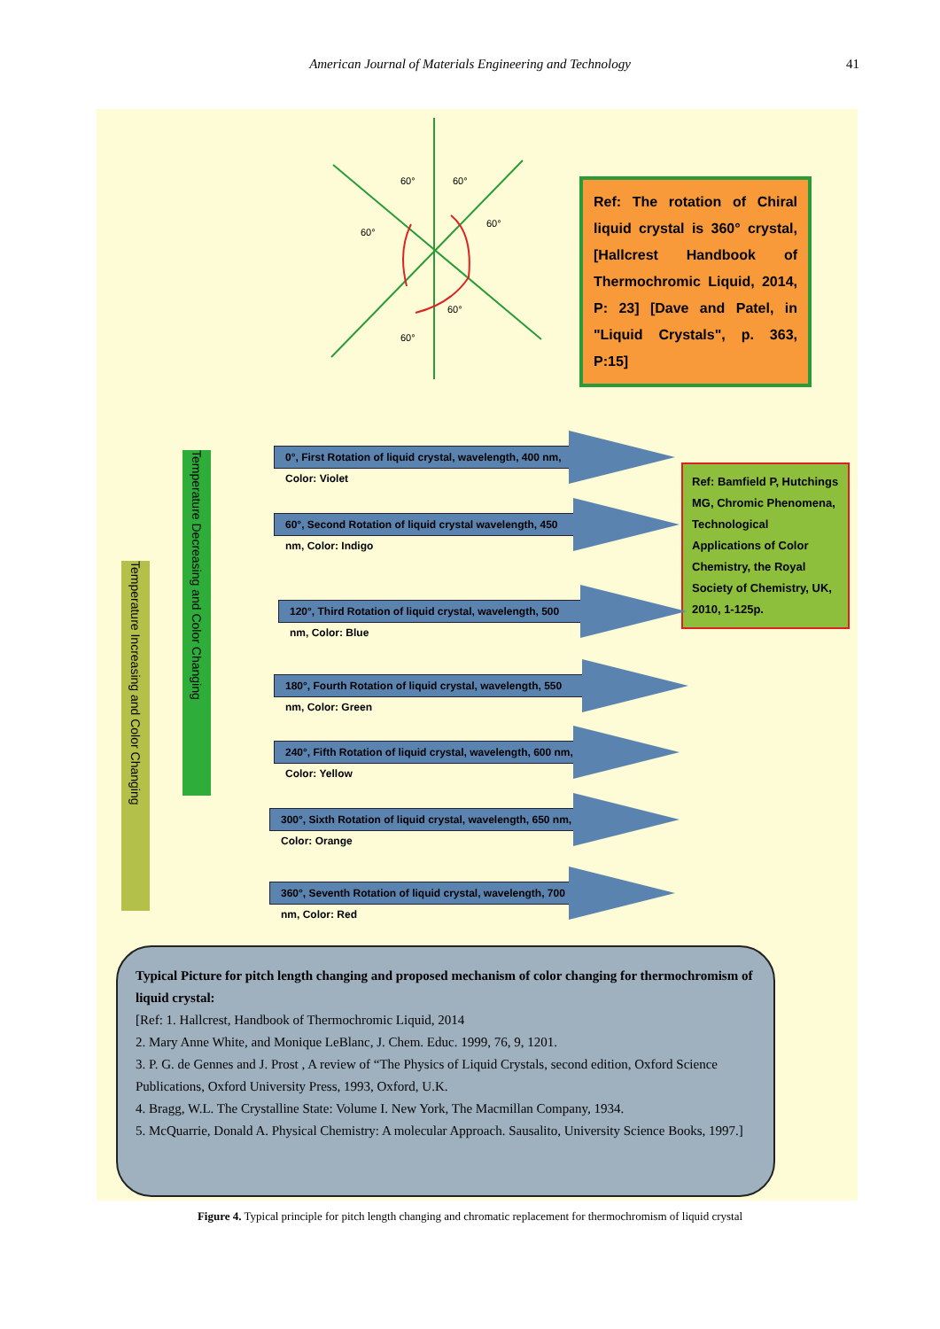American Journal of Materials Engineering and Technology 41
60°
60°
60°
60°
60°
60°
Ref: The rotation of Chiral liquid crystal is 360° crystal, [Hallcrest Handbook of Thermochromic Liquid, 2014, P: 23] [Dave and Patel, in "Liquid Crystals", p. 363, P:15]
Temperature Increasing and Color Changing
Temperature Decreasing and Color Changing
0°, First Rotation of liquid crystal, wavelength, 400 nm, Color: Violet
Ref: Bamfield P, Hutchings MG, Chromic Phenomena, Technological Applications of Color Chemistry, the Royal Society of Chemistry, UK, 2010, 1-125p.
60°, Second Rotation of liquid crystal wavelength, 450 nm, Color: Indigo
120°, Third Rotation of liquid crystal, wavelength, 500 nm, Color: Blue
180°, Fourth Rotation of liquid crystal, wavelength, 550 nm, Color: Green
240°, Fifth Rotation of liquid crystal, wavelength, 600 nm, Color: Yellow
300°, Sixth Rotation of liquid crystal, wavelength, 650 nm, Color: Orange
360°, Seventh Rotation of liquid crystal, wavelength, 700 nm, Color: Red
Typical Picture for pitch length changing and proposed mechanism of color changing for thermochromism of liquid crystal:
[Ref: 1. Hallcrest, Handbook of Thermochromic Liquid, 2014
2. Mary Anne White, and Monique LeBlanc, J. Chem. Educ. 1999, 76, 9, 1201.
3. P. G. de Gennes and J. Prost , A review of “The Physics of Liquid Crystals, second edition, Oxford Science Publications, Oxford University Press, 1993, Oxford, U.K.
4. Bragg, W.L. The Crystalline State: Volume I. New York, The Macmillan Company, 1934.
5. McQuarrie, Donald A. Physical Chemistry: A molecular Approach. Sausalito, University Science Books, 1997.]
Figure 4. Typical principle for pitch length changing and chromatic replacement for thermochromism of liquid crystal